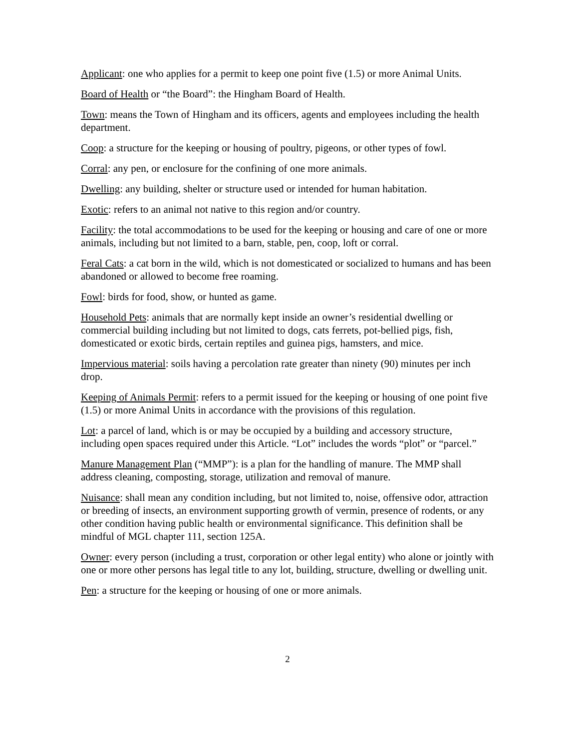Applicant: one who applies for a permit to keep one point five (1.5) or more Animal Units.
Board of Health or “the Board”: the Hingham Board of Health.
Town: means the Town of Hingham and its officers, agents and employees including the health department.
Coop: a structure for the keeping or housing of poultry, pigeons, or other types of fowl.
Corral: any pen, or enclosure for the confining of one more animals.
Dwelling: any building, shelter or structure used or intended for human habitation.
Exotic: refers to an animal not native to this region and/or country.
Facility: the total accommodations to be used for the keeping or housing and care of one or more animals, including but not limited to a barn, stable, pen, coop, loft or corral.
Feral Cats: a cat born in the wild, which is not domesticated or socialized to humans and has been abandoned or allowed to become free roaming.
Fowl: birds for food, show, or hunted as game.
Household Pets: animals that are normally kept inside an owner’s residential dwelling or commercial building including but not limited to dogs, cats ferrets, pot-bellied pigs, fish, domesticated or exotic birds, certain reptiles and guinea pigs, hamsters, and mice.
Impervious material: soils having a percolation rate greater than ninety (90) minutes per inch drop.
Keeping of Animals Permit: refers to a permit issued for the keeping or housing of one point five (1.5) or more Animal Units in accordance with the provisions of this regulation.
Lot: a parcel of land, which is or may be occupied by a building and accessory structure, including open spaces required under this Article. “Lot” includes the words “plot” or “parcel.”
Manure Management Plan (“MMP”): is a plan for the handling of manure. The MMP shall address cleaning, composting, storage, utilization and removal of manure.
Nuisance: shall mean any condition including, but not limited to, noise, offensive odor, attraction or breeding of insects, an environment supporting growth of vermin, presence of rodents, or any other condition having public health or environmental significance. This definition shall be mindful of MGL chapter 111, section 125A.
Owner: every person (including a trust, corporation or other legal entity) who alone or jointly with one or more other persons has legal title to any lot, building, structure, dwelling or dwelling unit.
Pen: a structure for the keeping or housing of one or more animals.
2